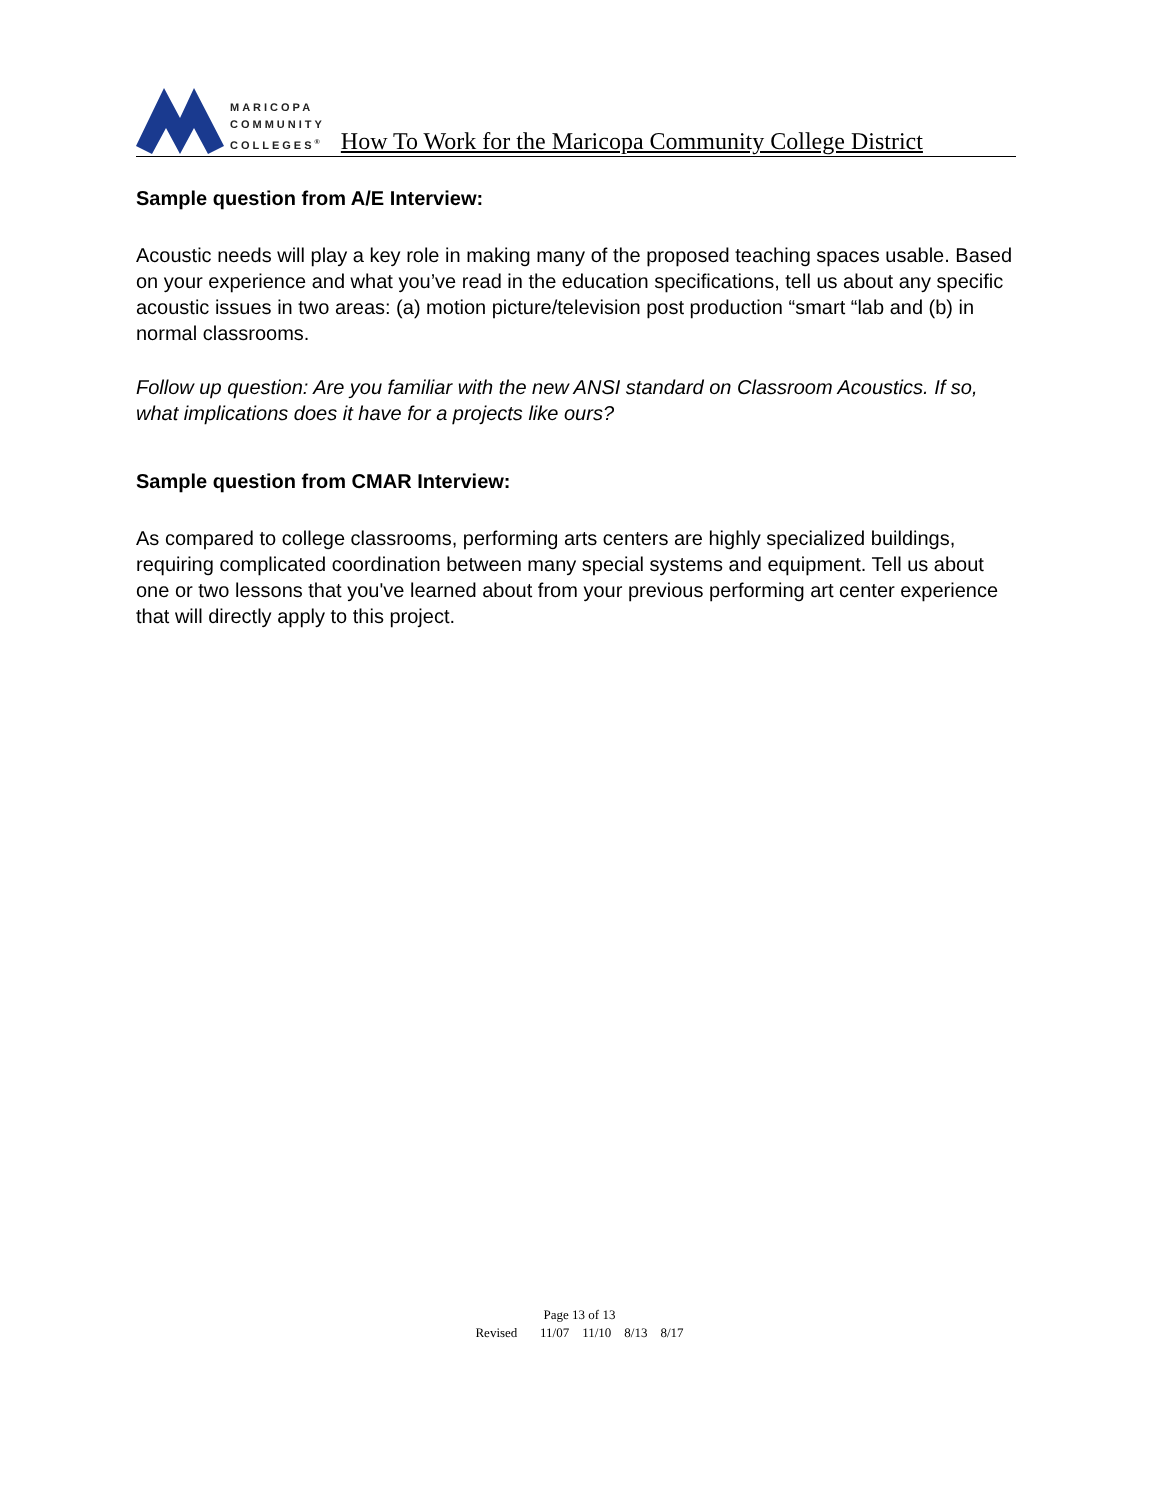MARICOPA
COMMUNITY
COLLEGES<sup>®</sup>
How To Work for the Maricopa Community College District
Sample question from A/E Interview:
Acoustic needs will play a key role in making many of the proposed teaching spaces usable. Based on your experience and what you’ve read in the education specifications, tell us about any specific acoustic issues in two areas: (a) motion picture/television post production “smart “lab and (b) in normal classrooms.
Follow up question: Are you familiar with the new ANSI standard on Classroom Acoustics. If so, what implications does it have for a projects like ours?
Sample question from CMAR Interview:
As compared to college classrooms, performing arts centers are highly specialized buildings, requiring complicated coordination between many special systems and equipment. Tell us about one or two lessons that you've learned about from your previous performing art center experience that will directly apply to this project.
Page 13 of 13
Revised 11/07 11/10 8/13 8/17